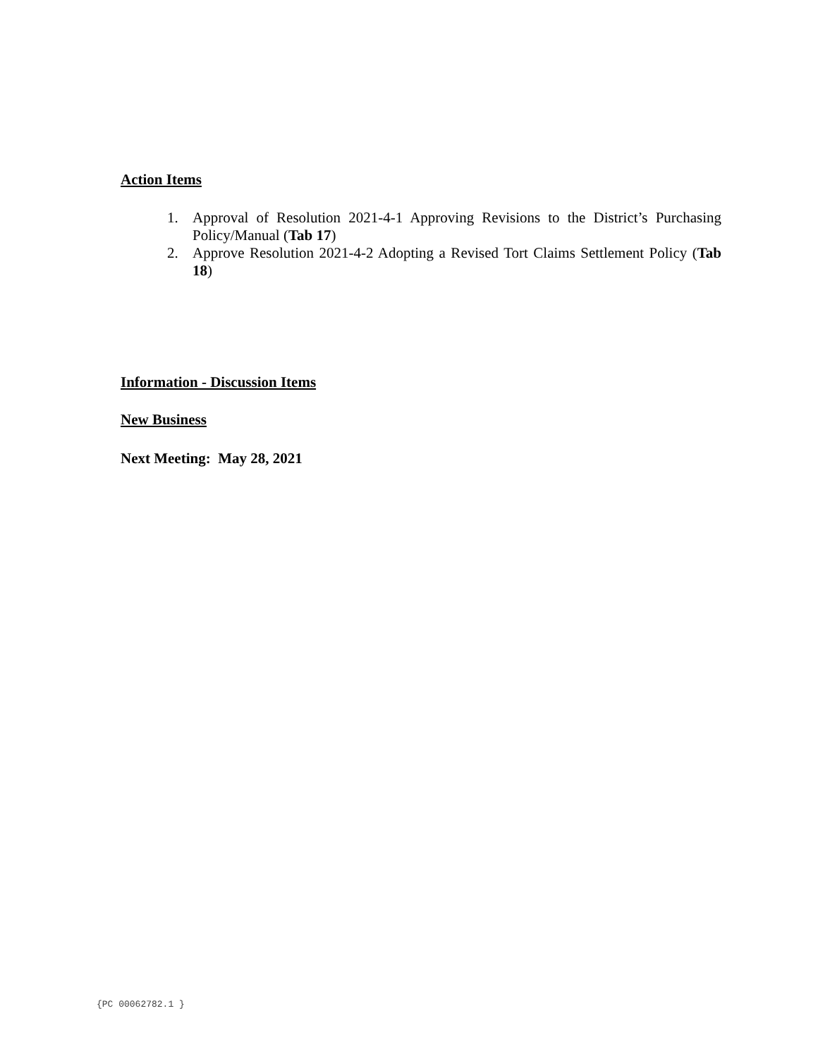Action Items
1. Approval of Resolution 2021-4-1 Approving Revisions to the District’s Purchasing Policy/Manual (Tab 17)
2. Approve Resolution 2021-4-2 Adopting a Revised Tort Claims Settlement Policy (Tab 18)
Information - Discussion Items
New Business
Next Meeting: May 28, 2021
{PC 00062782.1 }